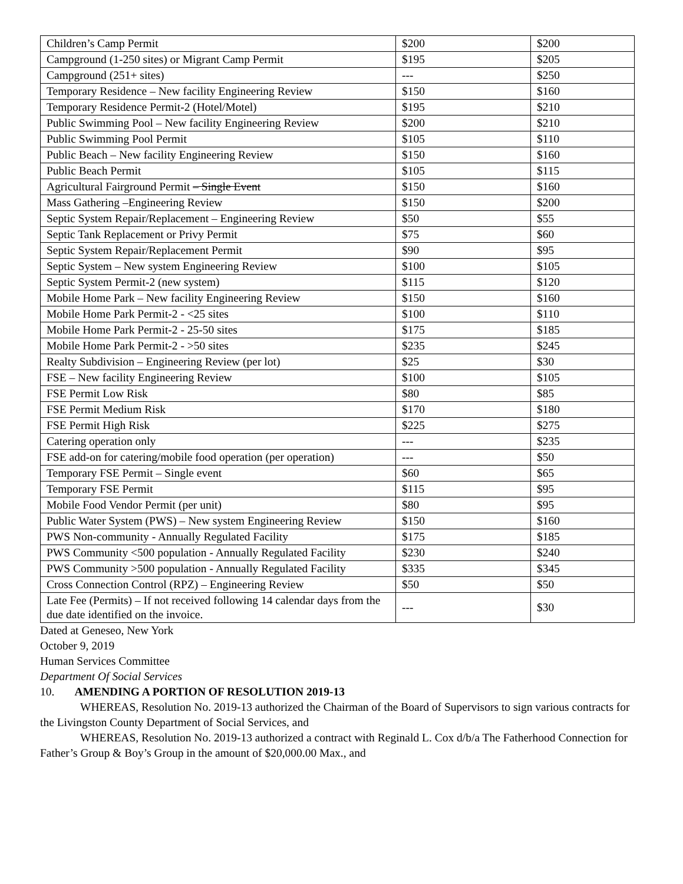| Children’s Camp Permit | $200 | $200 |
| Campground (1-250 sites) or Migrant Camp Permit | $195 | $205 |
| Campground (251+ sites) | --- | $250 |
| Temporary Residence – New facility Engineering Review | $150 | $160 |
| Temporary Residence Permit-2 (Hotel/Motel) | $195 | $210 |
| Public Swimming Pool – New facility Engineering Review | $200 | $210 |
| Public Swimming Pool Permit | $105 | $110 |
| Public Beach – New facility Engineering Review | $150 | $160 |
| Public Beach Permit | $105 | $115 |
| Agricultural Fairground Permit – Single Event | $150 | $160 |
| Mass Gathering –Engineering Review | $150 | $200 |
| Septic System Repair/Replacement – Engineering Review | $50 | $55 |
| Septic Tank Replacement or Privy Permit | $75 | $60 |
| Septic System Repair/Replacement Permit | $90 | $95 |
| Septic System – New system Engineering Review | $100 | $105 |
| Septic System Permit-2 (new system) | $115 | $120 |
| Mobile Home Park – New facility Engineering Review | $150 | $160 |
| Mobile Home Park Permit-2 - <25 sites | $100 | $110 |
| Mobile Home Park Permit-2 - 25-50 sites | $175 | $185 |
| Mobile Home Park Permit-2 - >50 sites | $235 | $245 |
| Realty Subdivision – Engineering Review (per lot) | $25 | $30 |
| FSE – New facility Engineering Review | $100 | $105 |
| FSE Permit Low Risk | $80 | $85 |
| FSE Permit Medium Risk | $170 | $180 |
| FSE Permit High Risk | $225 | $275 |
| Catering operation only | --- | $235 |
| FSE add-on for catering/mobile food operation (per operation) | --- | $50 |
| Temporary FSE Permit – Single event | $60 | $65 |
| Temporary FSE Permit | $115 | $95 |
| Mobile Food Vendor Permit (per unit) | $80 | $95 |
| Public Water System (PWS) – New system Engineering Review | $150 | $160 |
| PWS Non-community - Annually Regulated Facility | $175 | $185 |
| PWS Community <500 population - Annually Regulated Facility | $230 | $240 |
| PWS Community >500 population - Annually Regulated Facility | $335 | $345 |
| Cross Connection Control (RPZ) – Engineering Review | $50 | $50 |
| Late Fee (Permits) – If not received following 14 calendar days from the due date identified on the invoice. | --- | $30 |
Dated at Geneseo, New York
October 9, 2019
Human Services Committee
Department Of Social Services
10. AMENDING A PORTION OF RESOLUTION 2019-13
WHEREAS, Resolution No. 2019-13 authorized the Chairman of the Board of Supervisors to sign various contracts for the Livingston County Department of Social Services, and
WHEREAS, Resolution No. 2019-13 authorized a contract with Reginald L. Cox d/b/a The Fatherhood Connection for Father’s Group & Boy’s Group in the amount of $20,000.00 Max., and